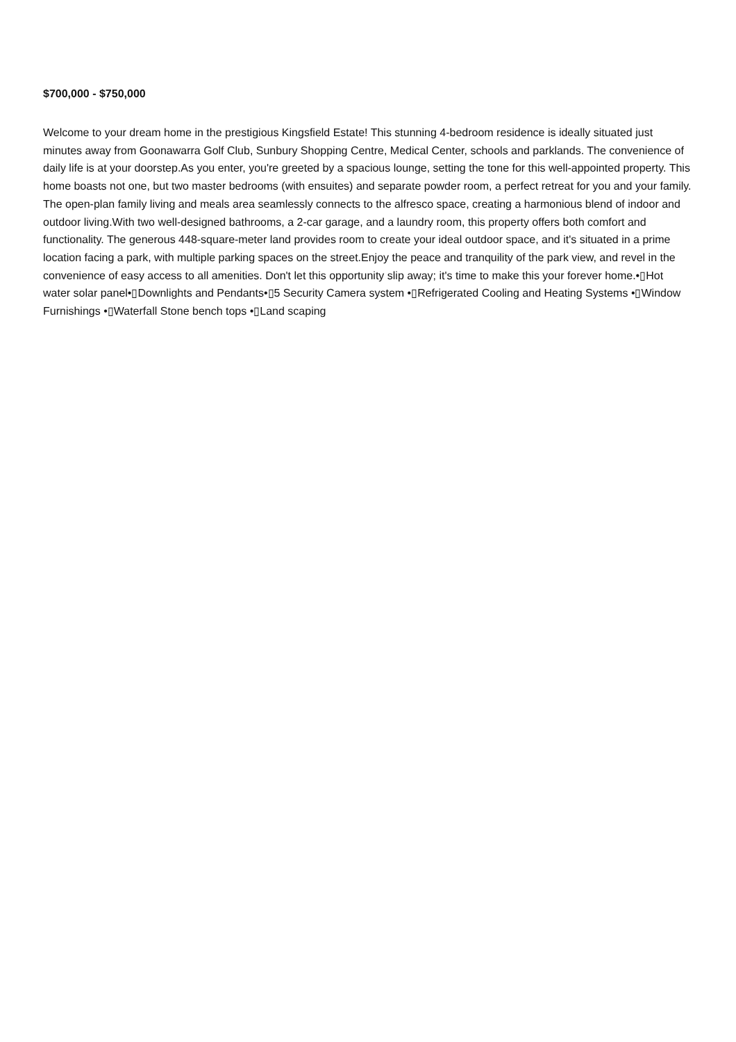$700,000 - $750,000
Welcome to your dream home in the prestigious Kingsfield Estate! This stunning 4-bedroom residence is ideally situated just minutes away from Goonawarra Golf Club, Sunbury Shopping Centre, Medical Center, schools and parklands. The convenience of daily life is at your doorstep.As you enter, you're greeted by a spacious lounge, setting the tone for this well-appointed property. This home boasts not one, but two master bedrooms (with ensuites) and separate powder room, a perfect retreat for you and your family. The open-plan family living and meals area seamlessly connects to the alfresco space, creating a harmonious blend of indoor and outdoor living.With two well-designed bathrooms, a 2-car garage, and a laundry room, this property offers both comfort and functionality. The generous 448-square-meter land provides room to create your ideal outdoor space, and it's situated in a prime location facing a park, with multiple parking spaces on the street.Enjoy the peace and tranquility of the park view, and revel in the convenience of easy access to all amenities. Don't let this opportunity slip away; it's time to make this your forever home.•▯Hot water solar panel•▯Downlights and Pendants•▯5 Security Camera system •▯Refrigerated Cooling and Heating Systems •▯Window Furnishings •▯Waterfall Stone bench tops •▯Land scaping